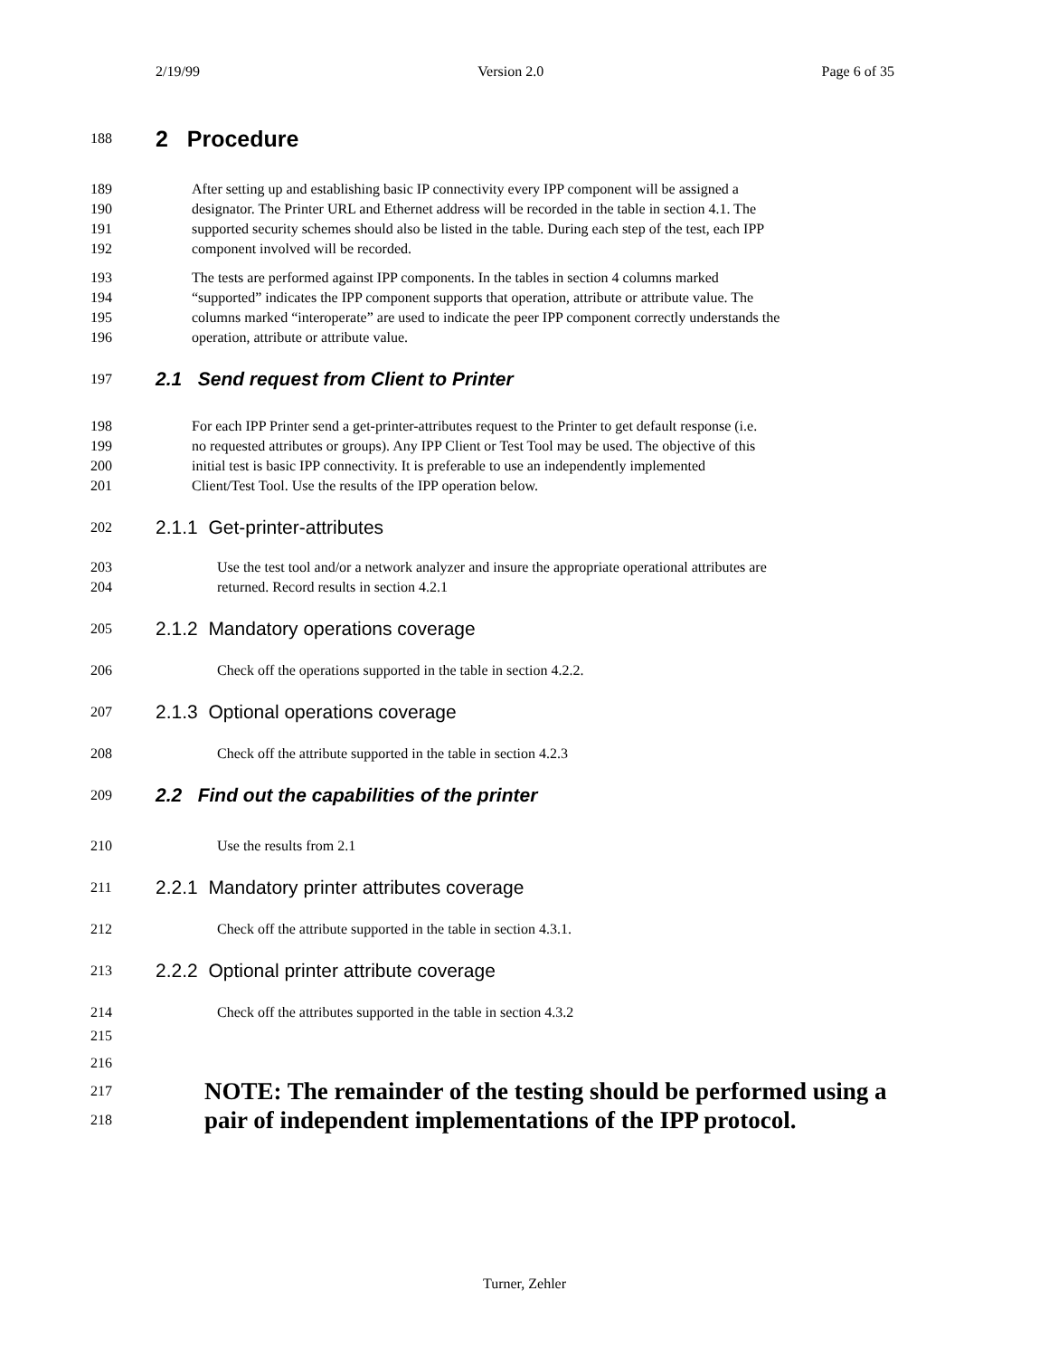2/19/99 Version 2.0 Page 6 of 35
188 2 Procedure
189 After setting up and establishing basic IP connectivity every IPP component will be assigned a
190 designator. The Printer URL and Ethernet address will be recorded in the table in section 4.1. The
191 supported security schemes should also be listed in the table. During each step of the test, each IPP
192 component involved will be recorded.
193 The tests are performed against IPP components. In the tables in section 4 columns marked
194 “supported” indicates the IPP component supports that operation, attribute or attribute value. The
195 columns marked “interoperate” are used to indicate the peer IPP component correctly understands the
196 operation, attribute or attribute value.
197 2.1 Send request from Client to Printer
198 For each IPP Printer send a get-printer-attributes request to the Printer to get default response (i.e.
199 no requested attributes or groups). Any IPP Client or Test Tool may be used. The objective of this
200 initial test is basic IPP connectivity. It is preferable to use an independently implemented
201 Client/Test Tool. Use the results of the IPP operation below.
202 2.1.1 Get-printer-attributes
203 Use the test tool and/or a network analyzer and insure the appropriate operational attributes are
204 returned. Record results in section 4.2.1
205 2.1.2 Mandatory operations coverage
206 Check off the operations supported in the table in section 4.2.2.
207 2.1.3 Optional operations coverage
208 Check off the attribute supported in the table in section 4.2.3
209 2.2 Find out the capabilities of the printer
210 Use the results from 2.1
211 2.2.1 Mandatory printer attributes coverage
212 Check off the attribute supported in the table in section 4.3.1.
213 2.2.2 Optional printer attribute coverage
214 Check off the attributes supported in the table in section 4.3.2
215
216
217 NOTE: The remainder of the testing should be performed using a
218 pair of independent implementations of the IPP protocol.
Turner, Zehler